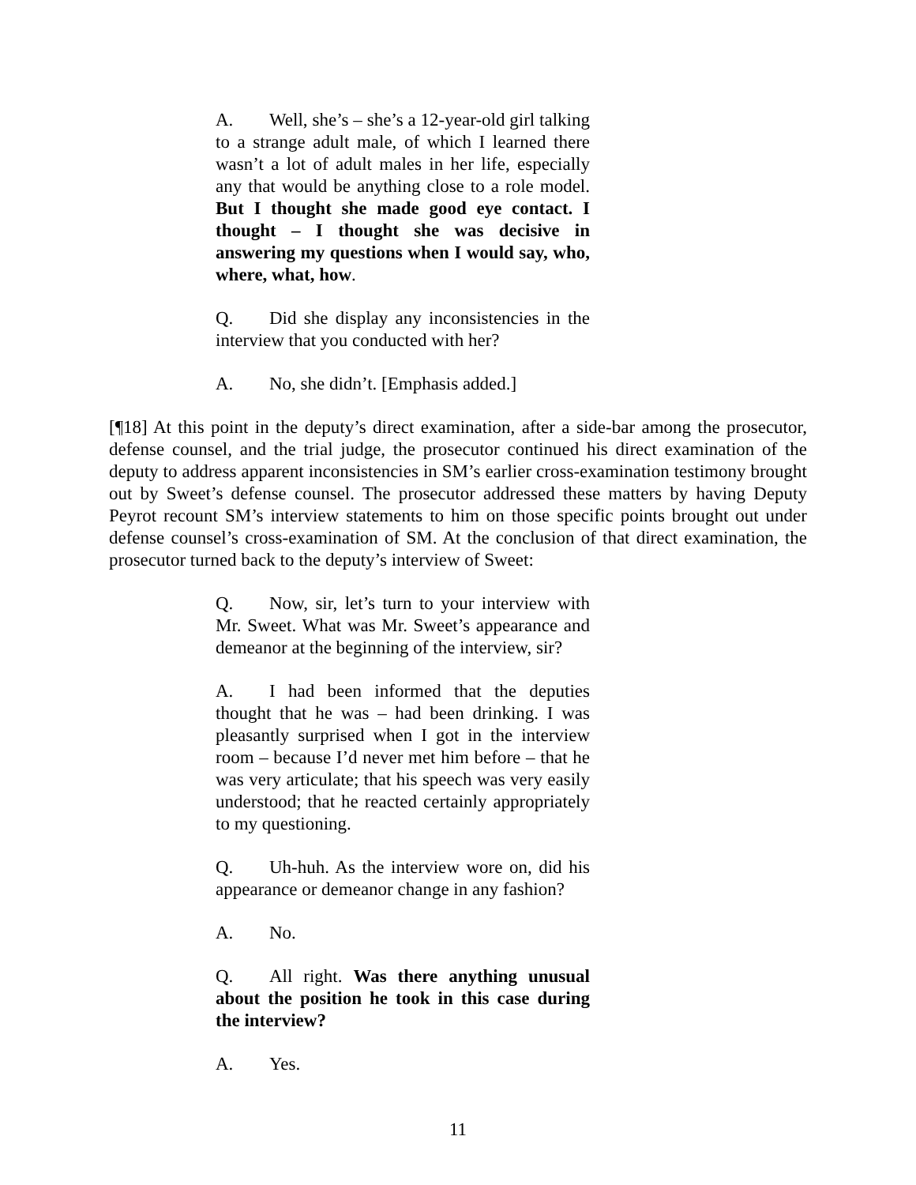A. Well, she’s – she’s a 12-year-old girl talking to a strange adult male, of which I learned there wasn’t a lot of adult males in her life, especially any that would be anything close to a role model. But I thought she made good eye contact. I thought – I thought she was decisive in answering my questions when I would say, who, where, what, how.
Q. Did she display any inconsistencies in the interview that you conducted with her?
A. No, she didn’t. [Emphasis added.]
[¶18] At this point in the deputy’s direct examination, after a side-bar among the prosecutor, defense counsel, and the trial judge, the prosecutor continued his direct examination of the deputy to address apparent inconsistencies in SM’s earlier cross-examination testimony brought out by Sweet’s defense counsel. The prosecutor addressed these matters by having Deputy Peyrot recount SM’s interview statements to him on those specific points brought out under defense counsel’s cross-examination of SM. At the conclusion of that direct examination, the prosecutor turned back to the deputy’s interview of Sweet:
Q. Now, sir, let’s turn to your interview with Mr. Sweet. What was Mr. Sweet’s appearance and demeanor at the beginning of the interview, sir?
A. I had been informed that the deputies thought that he was – had been drinking. I was pleasantly surprised when I got in the interview room – because I’d never met him before – that he was very articulate; that his speech was very easily understood; that he reacted certainly appropriately to my questioning.
Q. Uh-huh. As the interview wore on, did his appearance or demeanor change in any fashion?
A. No.
Q. All right. Was there anything unusual about the position he took in this case during the interview?
A. Yes.
11